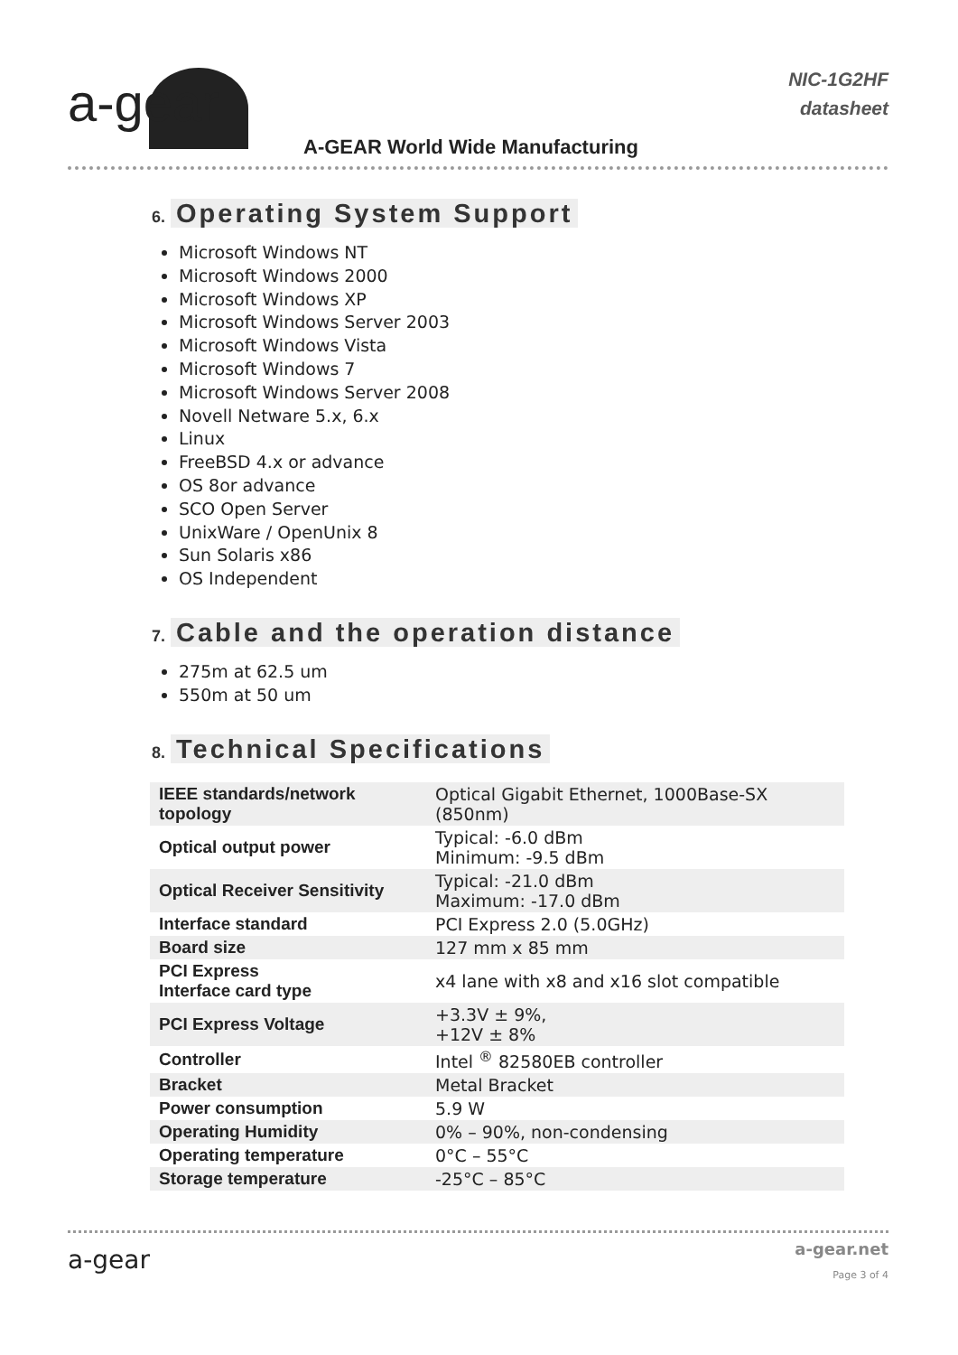a-gear
NIC-1G2HF
datasheet
A-GEAR World Wide Manufacturing
6. Operating System Support
Microsoft Windows NT
Microsoft Windows 2000
Microsoft Windows XP
Microsoft Windows Server 2003
Microsoft Windows Vista
Microsoft Windows 7
Microsoft Windows Server 2008
Novell Netware 5.x, 6.x
Linux
FreeBSD 4.x or advance
OS 8or advance
SCO Open Server
UnixWare / OpenUnix 8
Sun Solaris x86
OS Independent
7. Cable and the operation distance
275m at 62.5 um
550m at 50 um
8. Technical Specifications
| IEEE standards/network topology | Optical Gigabit Ethernet, 1000Base-SX (850nm) |
| Optical output power | Typical: -6.0 dBm Minimum: -9.5 dBm |
| Optical Receiver Sensitivity | Typical: -21.0 dBm Maximum: -17.0 dBm |
| Interface standard | PCI Express 2.0 (5.0GHz) |
| Board size | 127 mm x 85 mm |
| PCI Express Interface card type | x4 lane with x8 and x16 slot compatible |
| PCI Express Voltage | +3.3V ± 9%, +12V ± 8% |
| Controller | Intel <sup>®</sup> 82580EB controller |
| Bracket | Metal Bracket |
| Power consumption | 5.9 W |
| Operating Humidity | 0% – 90%, non-condensing |
| Operating temperature | 0°C – 55°C |
| Storage temperature | -25°C – 85°C |
a-gear a-gear.net
Page 3 of 4